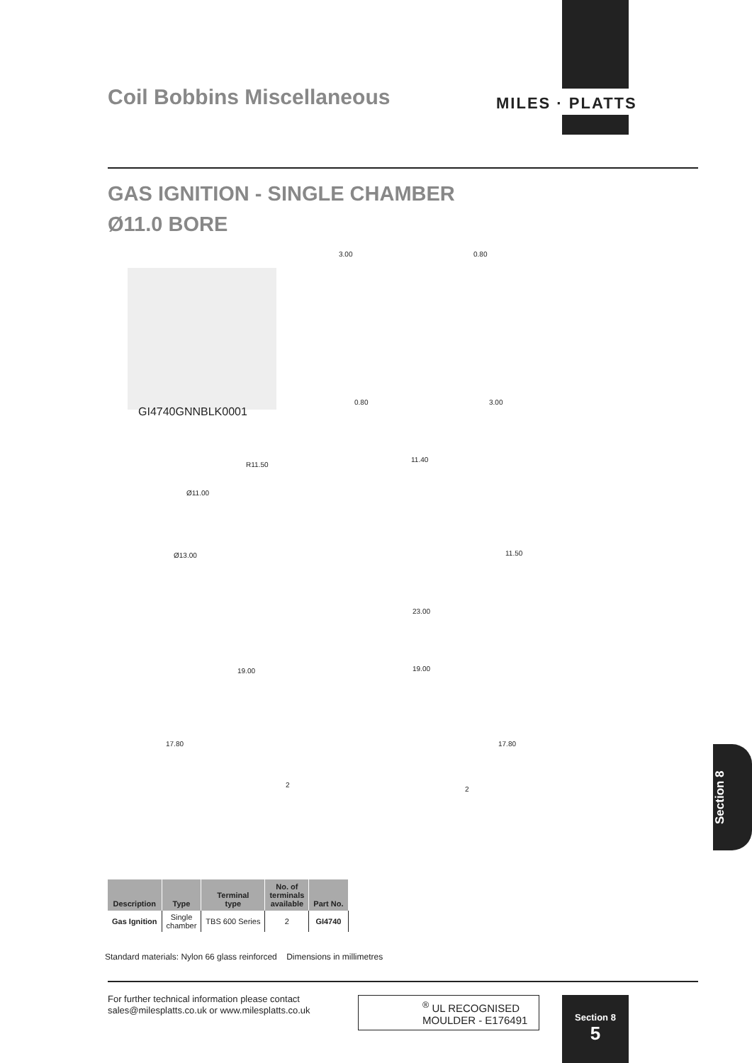MILES · PLATTS
Coil Bobbins Miscellaneous
GAS IGNITION - SINGLE CHAMBER
Ø11.0 BORE
GI4740GNNBLK0001
3.00 0.80
0.80 3.00
R11.50
11.40
Ø11.00
Ø13.00 11.50
23.00
19.00 19.00
17.80 17.80
2
2
Section 8
| Description | Type | Terminal type | No. of terminals available | Part No. |
| --- | --- | --- | --- | --- |
| Gas Ignition | Single chamber | TBS 600 Series | 2 | GI4740 |
Standard materials: Nylon 66 glass reinforced Dimensions in millimetres
For further technical information please contact
sales@milesplatts.co.uk or www.milesplatts.co.uk
<sup>®</sup> UL RECOGNISED
MOULDER - E176491
Section 8
5